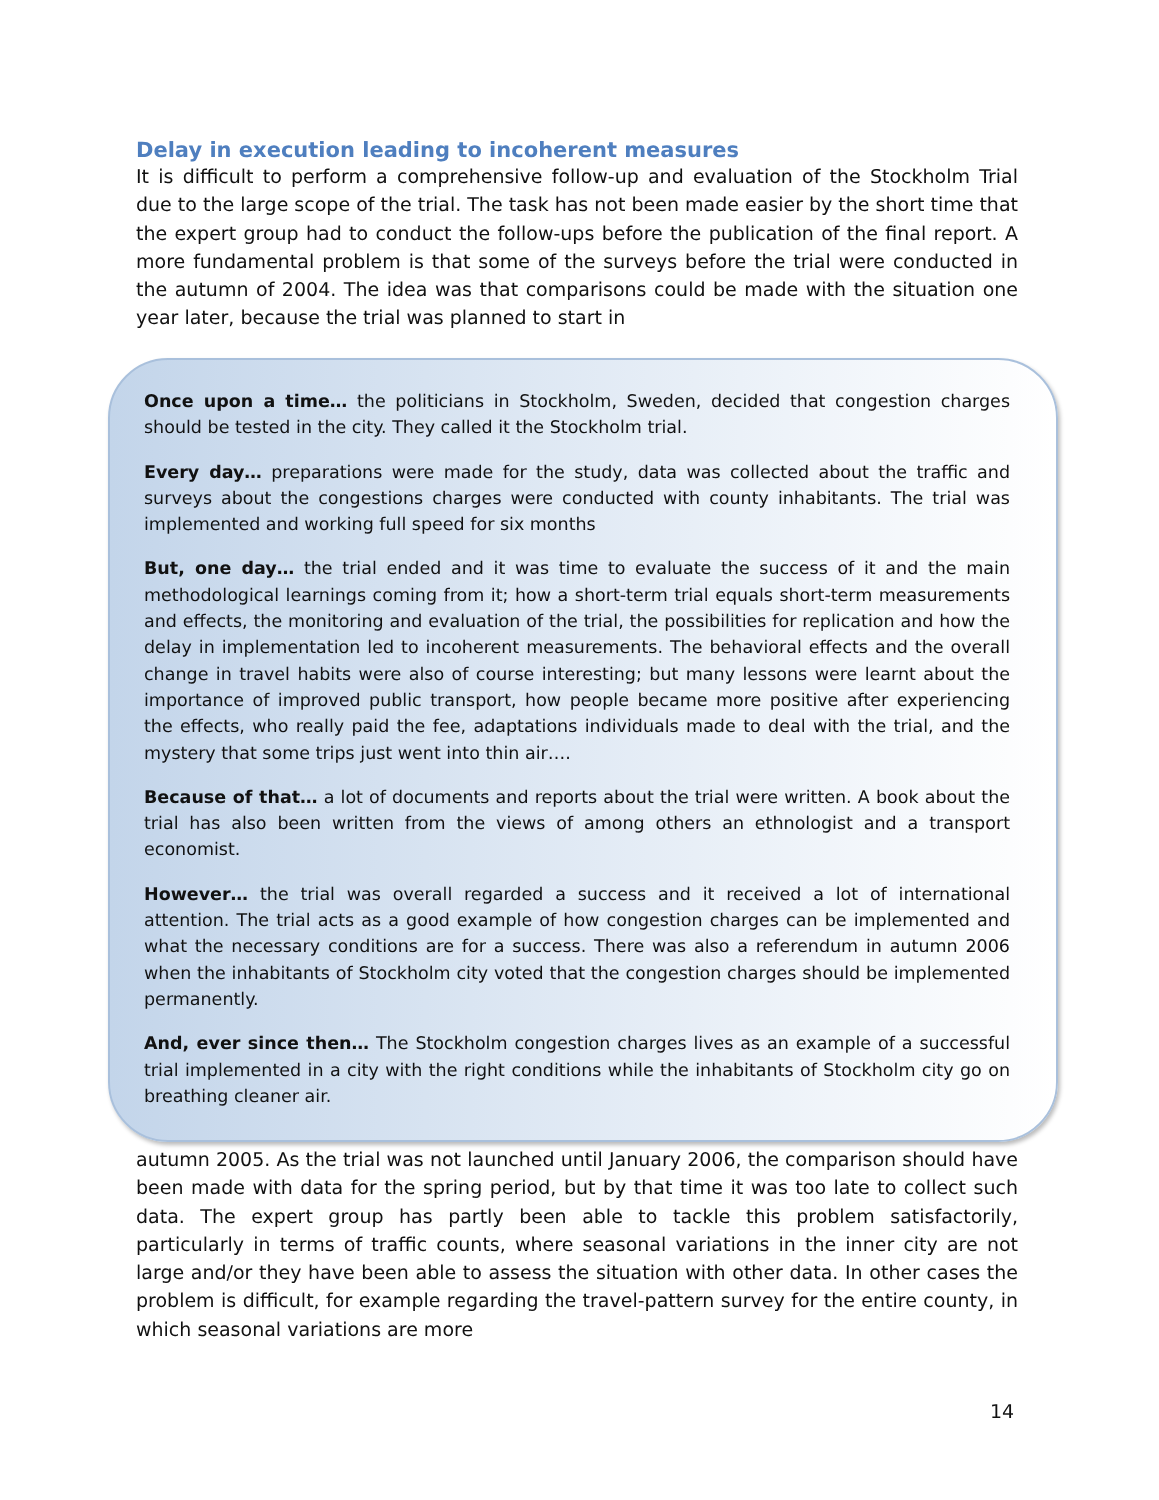Delay in execution leading to incoherent measures
It is difficult to perform a comprehensive follow-up and evaluation of the Stockholm Trial due to the large scope of the trial. The task has not been made easier by the short time that the expert group had to conduct the follow-ups before the publication of the final report. A more fundamental problem is that some of the surveys before the trial were conducted in the autumn of 2004. The idea was that comparisons could be made with the situation one year later, because the trial was planned to start in
Once upon a time… the politicians in Stockholm, Sweden, decided that congestion charges should be tested in the city. They called it the Stockholm trial.
Every day… preparations were made for the study, data was collected about the traffic and surveys about the congestions charges were conducted with county inhabitants. The trial was implemented and working full speed for six months
But, one day… the trial ended and it was time to evaluate the success of it and the main methodological learnings coming from it; how a short-term trial equals short-term measurements and effects, the monitoring and evaluation of the trial, the possibilities for replication and how the delay in implementation led to incoherent measurements. The behavioral effects and the overall change in travel habits were also of course interesting; but many lessons were learnt about the importance of improved public transport, how people became more positive after experiencing the effects, who really paid the fee, adaptations individuals made to deal with the trial, and the mystery that some trips just went into thin air….
Because of that… a lot of documents and reports about the trial were written. A book about the trial has also been written from the views of among others an ethnologist and a transport economist.
However… the trial was overall regarded a success and it received a lot of international attention. The trial acts as a good example of how congestion charges can be implemented and what the necessary conditions are for a success. There was also a referendum in autumn 2006 when the inhabitants of Stockholm city voted that the congestion charges should be implemented permanently.
And, ever since then… The Stockholm congestion charges lives as an example of a successful trial implemented in a city with the right conditions while the inhabitants of Stockholm city go on breathing cleaner air.
autumn 2005. As the trial was not launched until January 2006, the comparison should have been made with data for the spring period, but by that time it was too late to collect such data. The expert group has partly been able to tackle this problem satisfactorily, particularly in terms of traffic counts, where seasonal variations in the inner city are not large and/or they have been able to assess the situation with other data. In other cases the problem is difficult, for example regarding the travel-pattern survey for the entire county, in which seasonal variations are more
14